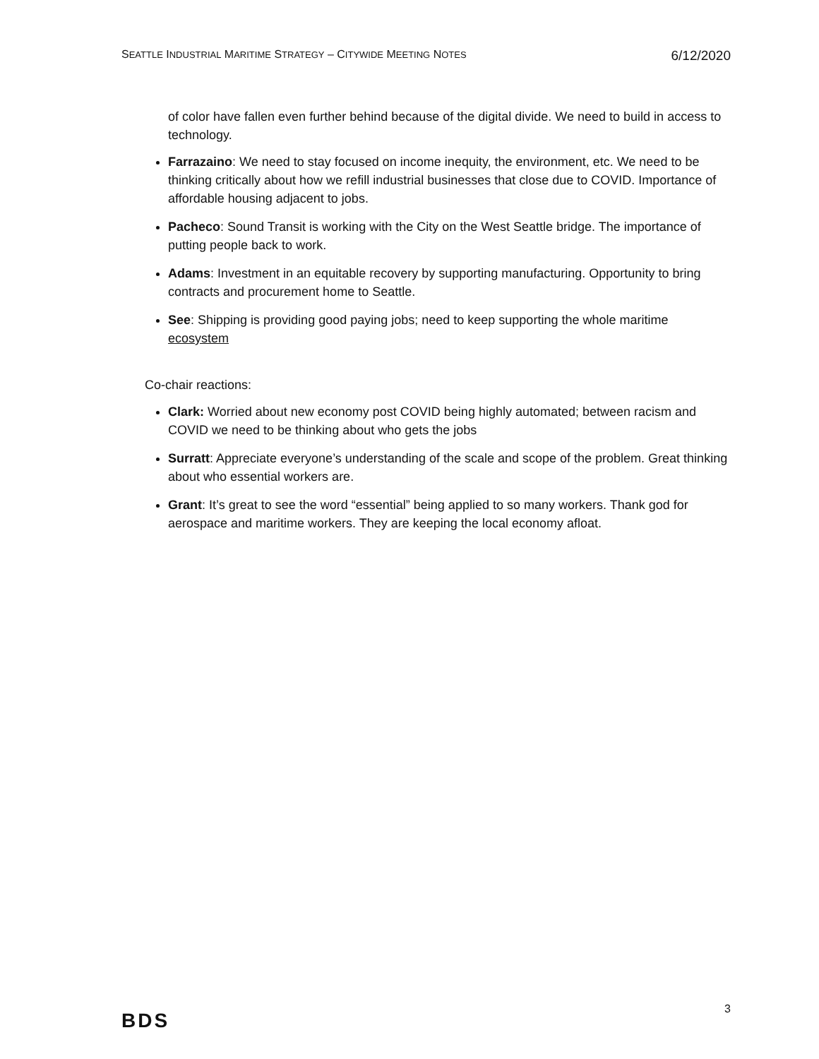SEATTLE INDUSTRIAL MARITIME STRATEGY – CITYWIDE MEETING NOTES 6/12/2020
of color have fallen even further behind because of the digital divide. We need to build in access to technology.
Farrazaino: We need to stay focused on income inequity, the environment, etc. We need to be thinking critically about how we refill industrial businesses that close due to COVID. Importance of affordable housing adjacent to jobs.
Pacheco: Sound Transit is working with the City on the West Seattle bridge. The importance of putting people back to work.
Adams: Investment in an equitable recovery by supporting manufacturing. Opportunity to bring contracts and procurement home to Seattle.
See: Shipping is providing good paying jobs; need to keep supporting the whole maritime ecosystem
Co-chair reactions:
Clark: Worried about new economy post COVID being highly automated; between racism and COVID we need to be thinking about who gets the jobs
Surratt: Appreciate everyone’s understanding of the scale and scope of the problem. Great thinking about who essential workers are.
Grant: It’s great to see the word “essential” being applied to so many workers. Thank god for aerospace and maritime workers. They are keeping the local economy afloat.
BDS 3